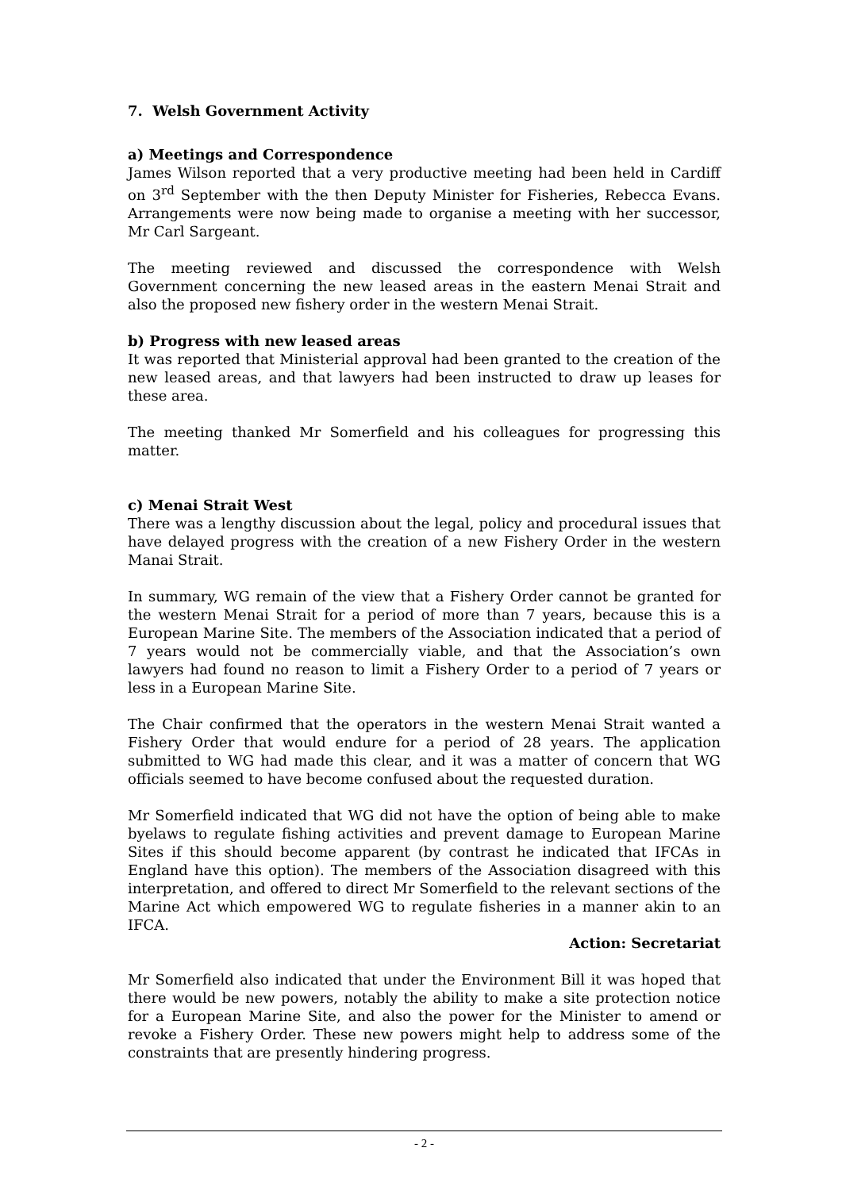7. Welsh Government Activity
a) Meetings and Correspondence
James Wilson reported that a very productive meeting had been held in Cardiff on 3<sup>rd</sup> September with the then Deputy Minister for Fisheries, Rebecca Evans. Arrangements were now being made to organise a meeting with her successor, Mr Carl Sargeant.
The meeting reviewed and discussed the correspondence with Welsh Government concerning the new leased areas in the eastern Menai Strait and also the proposed new fishery order in the western Menai Strait.
b) Progress with new leased areas
It was reported that Ministerial approval had been granted to the creation of the new leased areas, and that lawyers had been instructed to draw up leases for these area.
The meeting thanked Mr Somerfield and his colleagues for progressing this matter.
c) Menai Strait West
There was a lengthy discussion about the legal, policy and procedural issues that have delayed progress with the creation of a new Fishery Order in the western Manai Strait.
In summary, WG remain of the view that a Fishery Order cannot be granted for the western Menai Strait for a period of more than 7 years, because this is a European Marine Site. The members of the Association indicated that a period of 7 years would not be commercially viable, and that the Association’s own lawyers had found no reason to limit a Fishery Order to a period of 7 years or less in a European Marine Site.
The Chair confirmed that the operators in the western Menai Strait wanted a Fishery Order that would endure for a period of 28 years. The application submitted to WG had made this clear, and it was a matter of concern that WG officials seemed to have become confused about the requested duration.
Mr Somerfield indicated that WG did not have the option of being able to make byelaws to regulate fishing activities and prevent damage to European Marine Sites if this should become apparent (by contrast he indicated that IFCAs in England have this option). The members of the Association disagreed with this interpretation, and offered to direct Mr Somerfield to the relevant sections of the Marine Act which empowered WG to regulate fisheries in a manner akin to an IFCA.
Action: Secretariat
Mr Somerfield also indicated that under the Environment Bill it was hoped that there would be new powers, notably the ability to make a site protection notice for a European Marine Site, and also the power for the Minister to amend or revoke a Fishery Order. These new powers might help to address some of the constraints that are presently hindering progress.
- 2 -